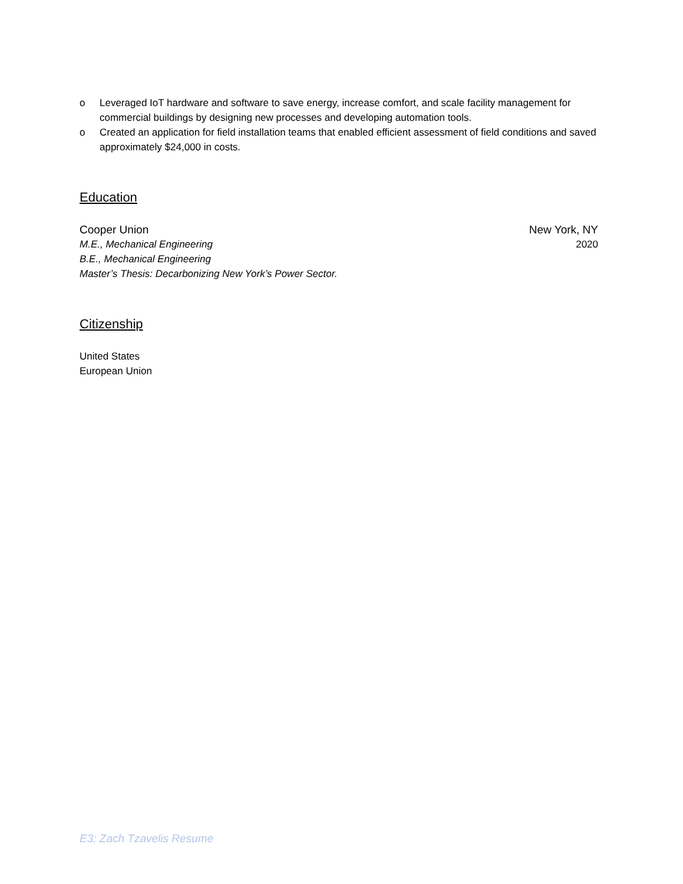o Leveraged IoT hardware and software to save energy, increase comfort, and scale facility management for commercial buildings by designing new processes and developing automation tools.
o Created an application for field installation teams that enabled efficient assessment of field conditions and saved approximately $24,000 in costs.
Education
Cooper Union New York, NY
M.E., Mechanical Engineering 2020
B.E., Mechanical Engineering
Master’s Thesis: Decarbonizing New York’s Power Sector.
Citizenship
United States
European Union
E3: Zach Tzavelis Resume